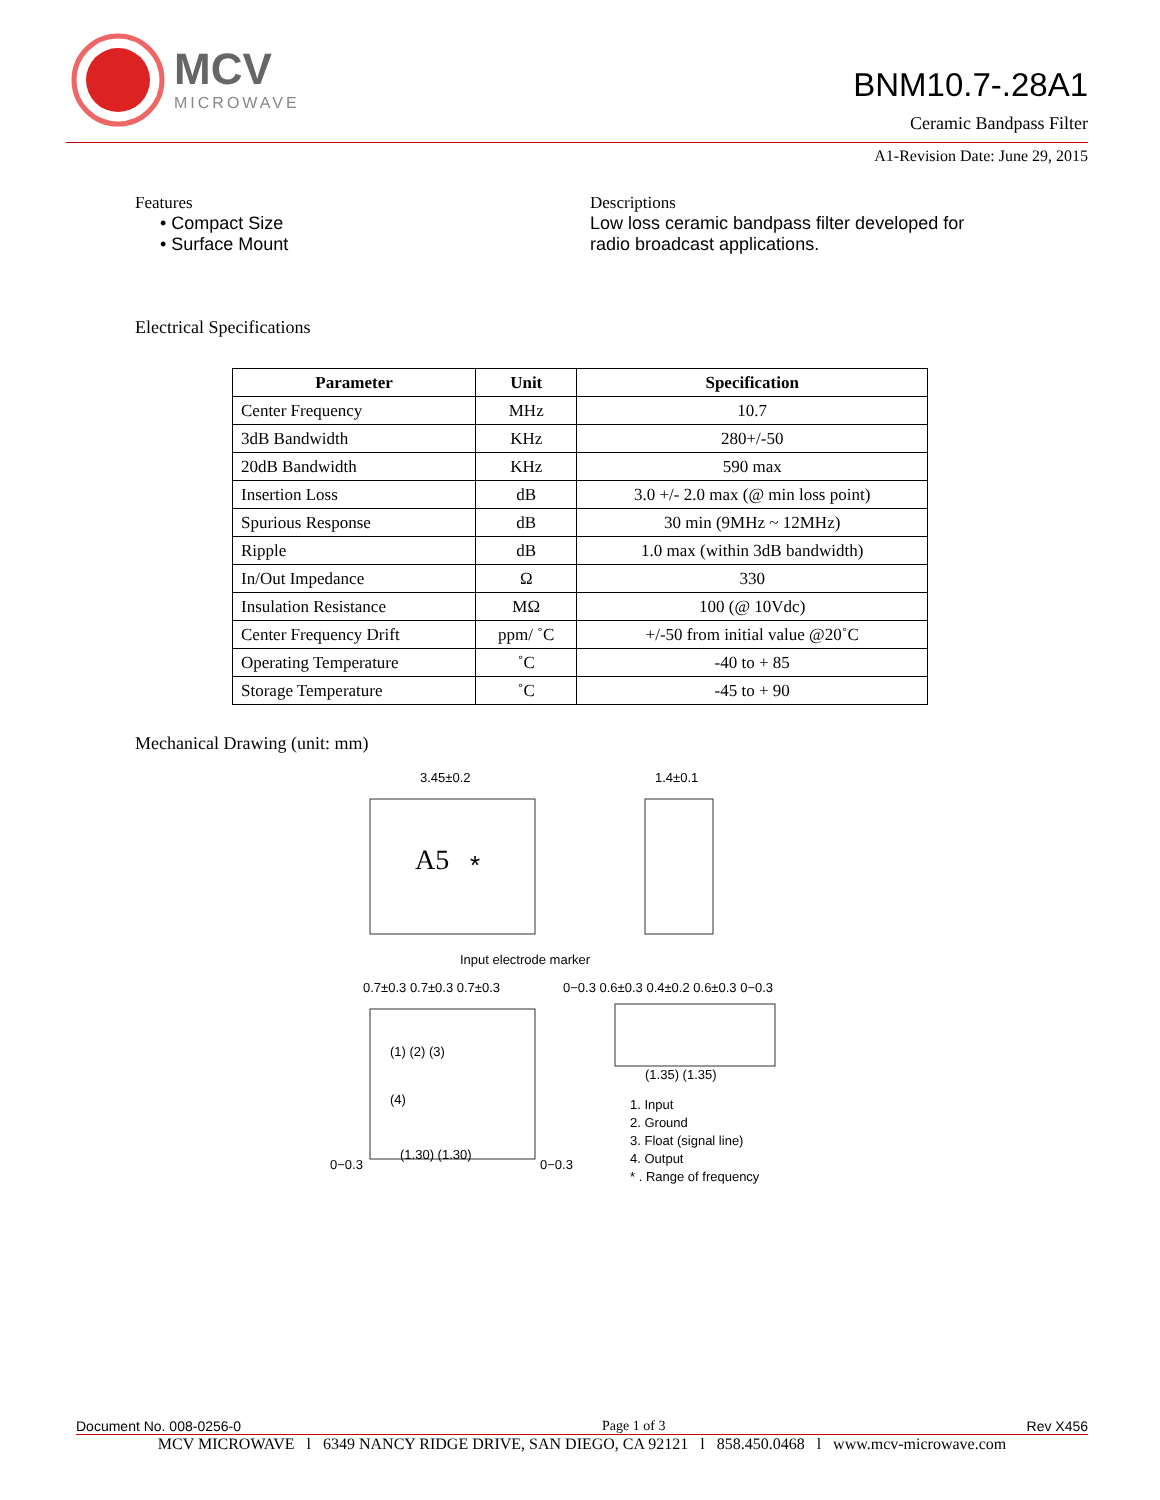MCV
MICROWAVE
BNM10.7-.28A1
Ceramic Bandpass Filter
A1-Revision Date: June 29, 2015
Features
• Compact Size
• Surface Mount
Descriptions
Low loss ceramic bandpass filter developed for
radio broadcast applications.
Electrical Specifications
| Parameter | Unit | Specification |
| --- | --- | --- |
| Center Frequency | MHz | 10.7 |
| 3dB Bandwidth | KHz | 280+/-50 |
| 20dB Bandwidth | KHz | 590 max |
| Insertion Loss | dB | 3.0 +/- 2.0 max (@ min loss point) |
| Spurious Response | dB | 30 min (9MHz ~ 12MHz) |
| Ripple | dB | 1.0 max (within 3dB bandwidth) |
| In/Out Impedance | Ω | 330 |
| Insulation Resistance | MΩ | 100 (@ 10Vdc) |
| Center Frequency Drift | ppm/ ˚C | +/-50 from initial value @20˚C |
| Operating Temperature | ˚C | -40 to + 85 |
| Storage Temperature | ˚C | -45 to + 90 |
Mechanical Drawing (unit: mm)
3.45±0.2
A5
*
Input electrode marker
1.4±0.1
0.7±0.3 0.7±0.3 0.7±0.3
(1) (2) (3)
(4)
(1.30) (1.30)
0−0.3
0−0.3
0−0.3 0.6±0.3 0.4±0.2 0.6±0.3 0−0.3
(1.35) (1.35)
1. Input
2. Ground
3. Float (signal line)
4. Output
* . Range of frequency
Document No. 008-0256-0 Page 1 of 3 Rev X456
MCV MICROWAVE l 6349 NANCY RIDGE DRIVE, SAN DIEGO, CA 92121 l 858.450.0468 l www.mcv-microwave.com